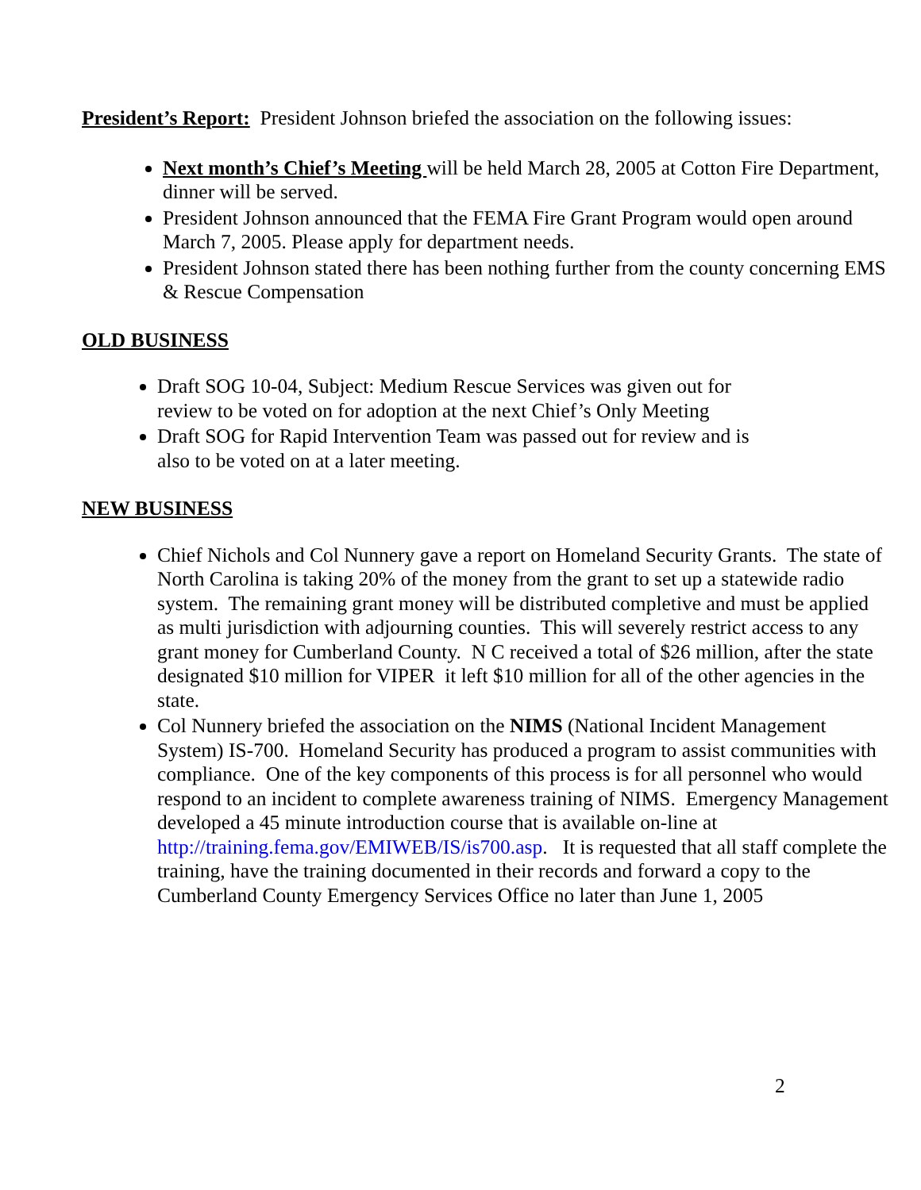President’s Report: President Johnson briefed the association on the following issues:
Next month’s Chief’s Meeting will be held March 28, 2005 at Cotton Fire Department, dinner will be served.
President Johnson announced that the FEMA Fire Grant Program would open around March 7, 2005. Please apply for department needs.
President Johnson stated there has been nothing further from the county concerning EMS & Rescue Compensation
OLD BUSINESS
Draft SOG 10-04, Subject: Medium Rescue Services was given out for review to be voted on for adoption at the next Chief’s Only Meeting
Draft SOG for Rapid Intervention Team was passed out for review and is also to be voted on at a later meeting.
NEW BUSINESS
Chief Nichols and Col Nunnery gave a report on Homeland Security Grants. The state of North Carolina is taking 20% of the money from the grant to set up a statewide radio system. The remaining grant money will be distributed completive and must be applied as multi jurisdiction with adjourning counties. This will severely restrict access to any grant money for Cumberland County. N C received a total of $26 million, after the state designated $10 million for VIPER it left $10 million for all of the other agencies in the state.
Col Nunnery briefed the association on the NIMS (National Incident Management System) IS-700. Homeland Security has produced a program to assist communities with compliance. One of the key components of this process is for all personnel who would respond to an incident to complete awareness training of NIMS. Emergency Management developed a 45 minute introduction course that is available on-line at http://training.fema.gov/EMIWEB/IS/is700.asp. It is requested that all staff complete the training, have the training documented in their records and forward a copy to the Cumberland County Emergency Services Office no later than June 1, 2005
2